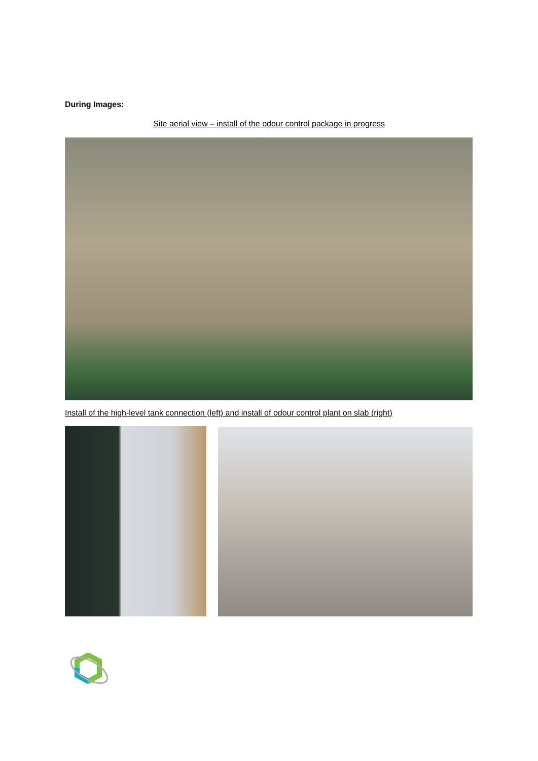During Images:
Site aerial view – install of the odour control package in progress
Install of the high-level tank connection (left) and install of odour control plant on slab (right)